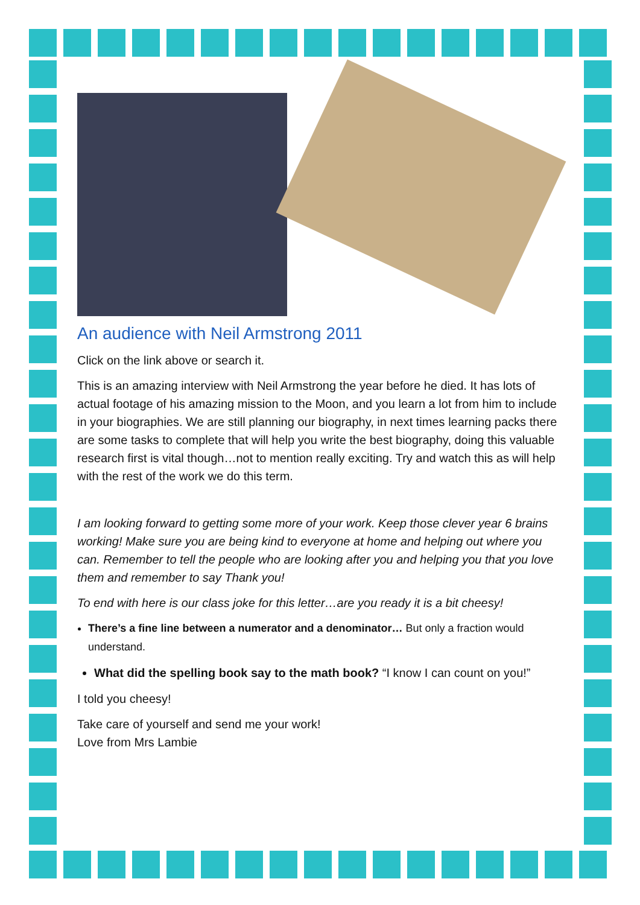An audience with Neil Armstrong 2011
Click on the link above or search it.
This is an amazing interview with Neil Armstrong the year before he died. It has lots of actual footage of his amazing mission to the Moon, and you learn a lot from him to include in your biographies. We are still planning our biography, in next times learning packs there are some tasks to complete that will help you write the best biography, doing this valuable research first is vital though…not to mention really exciting. Try and watch this as will help with the rest of the work we do this term.
I am looking forward to getting some more of your work. Keep those clever year 6 brains working! Make sure you are being kind to everyone at home and helping out where you can. Remember to tell the people who are looking after you and helping you that you love them and remember to say Thank you!
To end with here is our class joke for this letter…are you ready it is a bit cheesy!
There’s a fine line between a numerator and a denominator… But only a fraction would understand.
What did the spelling book say to the math book? “I know I can count on you!”
I told you cheesy!
Take care of yourself and send me your work!
Love from Mrs Lambie